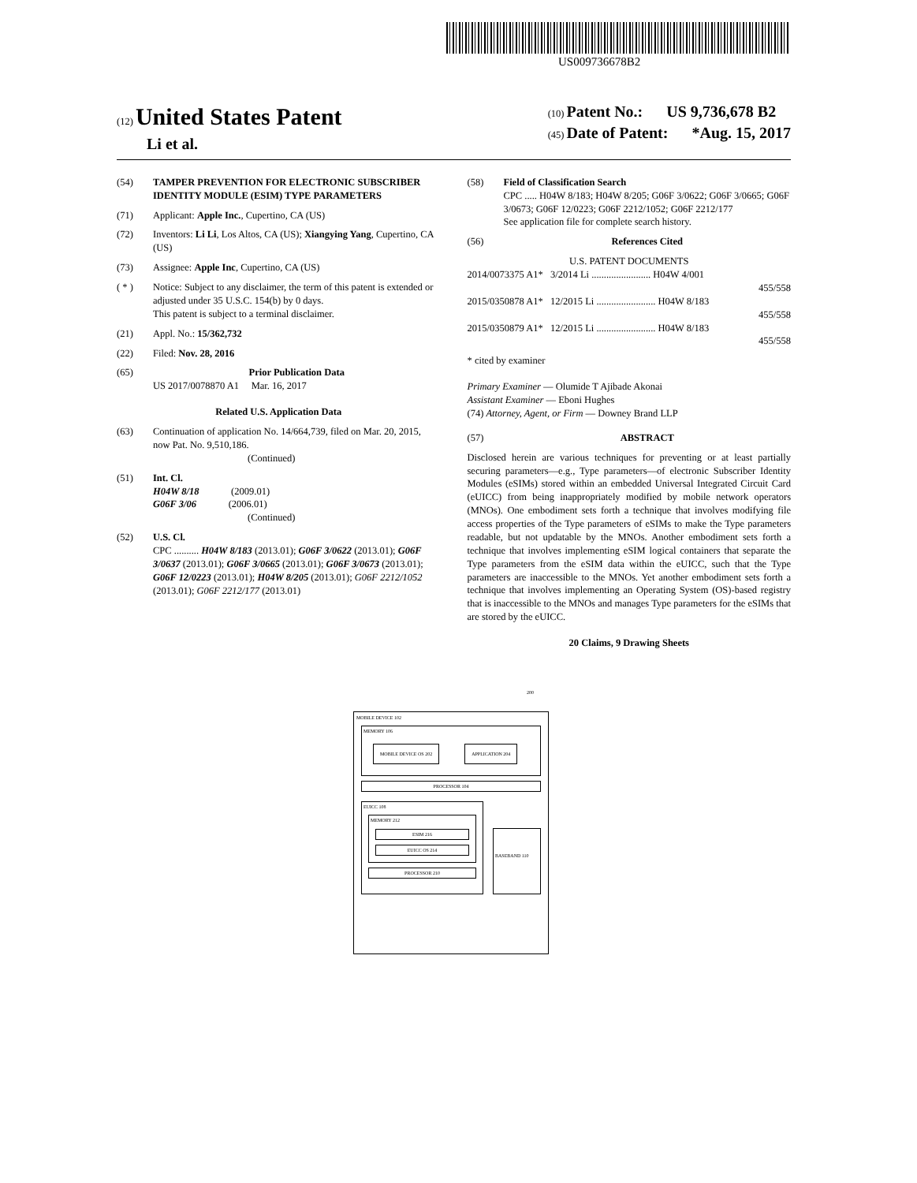US009736678B2
(12) United States Patent
Li et al.
(10) Patent No.: US 9,736,678 B2
(45) Date of Patent: *Aug. 15, 2017
(54) TAMPER PREVENTION FOR ELECTRONIC SUBSCRIBER IDENTITY MODULE (ESIM) TYPE PARAMETERS
(71) Applicant: Apple Inc., Cupertino, CA (US)
(72) Inventors: Li Li, Los Altos, CA (US); Xiangying Yang, Cupertino, CA (US)
(73) Assignee: Apple Inc, Cupertino, CA (US)
( * ) Notice: Subject to any disclaimer, the term of this patent is extended or adjusted under 35 U.S.C. 154(b) by 0 days.
This patent is subject to a terminal disclaimer.
(21) Appl. No.: 15/362,732
(22) Filed: Nov. 28, 2016
(65) Prior Publication Data
US 2017/0078870 A1 Mar. 16, 2017
Related U.S. Application Data
(63) Continuation of application No. 14/664,739, filed on Mar. 20, 2015, now Pat. No. 9,510,186.
(Continued)
(51) Int. Cl.
H04W 8/18 (2009.01)
G06F 3/06 (2006.01)
(Continued)
(52) U.S. Cl.
CPC .......... H04W 8/183 (2013.01); G06F 3/0622 (2013.01); G06F 3/0637 (2013.01); G06F 3/0665 (2013.01); G06F 3/0673 (2013.01); G06F 12/0223 (2013.01); H04W 8/205 (2013.01); G06F 2212/1052 (2013.01); G06F 2212/177 (2013.01)
(58) Field of Classification Search
CPC ..... H04W 8/183; H04W 8/205; G06F 3/0622; G06F 3/0665; G06F 3/0673; G06F 12/0223; G06F 2212/1052; G06F 2212/177
See application file for complete search history.
(56) References Cited
U.S. PATENT DOCUMENTS
2014/0073375 A1* 3/2014 Li ........................ H04W 4/001
455/558
2015/0350878 A1* 12/2015 Li ........................ H04W 8/183
455/558
2015/0350879 A1* 12/2015 Li ........................ H04W 8/183
455/558
* cited by examiner
Primary Examiner — Olumide T Ajibade Akonai
Assistant Examiner — Eboni Hughes
(74) Attorney, Agent, or Firm — Downey Brand LLP
(57) ABSTRACT
Disclosed herein are various techniques for preventing or at least partially securing parameters—e.g., Type parameters—of electronic Subscriber Identity Modules (eSIMs) stored within an embedded Universal Integrated Circuit Card (eUICC) from being inappropriately modified by mobile network operators (MNOs). One embodiment sets forth a technique that involves modifying file access properties of the Type parameters of eSIMs to make the Type parameters readable, but not updatable by the MNOs. Another embodiment sets forth a technique that involves implementing eSIM logical containers that separate the Type parameters from the eSIM data within the eUICC, such that the Type parameters are inaccessible to the MNOs. Yet another embodiment sets forth a technique that involves implementing an Operating System (OS)-based registry that is inaccessible to the MNOs and manages Type parameters for the eSIMs that are stored by the eUICC.
20 Claims, 9 Drawing Sheets
200
MOBILE DEVICE 102
MEMORY 106
MOBILE DEVICE OS 202 APPLICATION 204
PROCESSOR 104
EUICC 108
MEMORY 212
ESIM 216
EUICC OS 214
PROCESSOR 210
BASEBAND 110